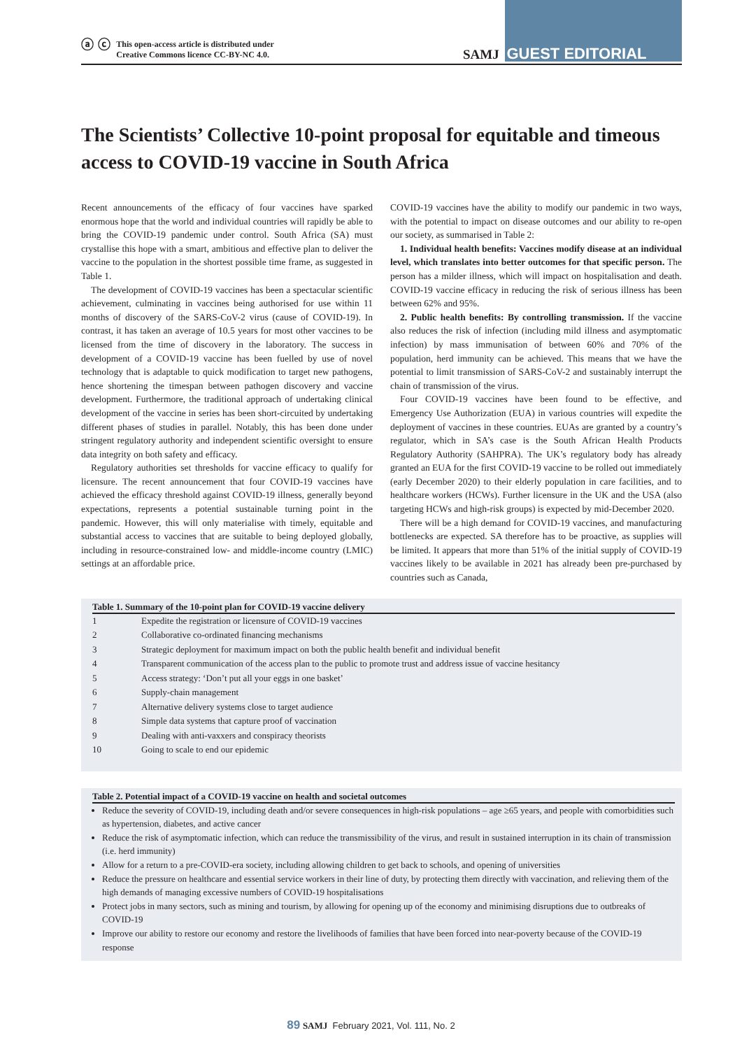ⓐ ⓒ This open-access article is distributed under
Creative Commons licence CC-BY-NC 4.0.
SAMJ GUEST EDITORIAL
The Scientists’ Collective 10-point proposal for equitable and timeous access to COVID-19 vaccine in South Africa
Recent announcements of the efficacy of four vaccines have sparked enormous hope that the world and individual countries will rapidly be able to bring the COVID-19 pandemic under control. South Africa (SA) must crystallise this hope with a smart, ambitious and effective plan to deliver the vaccine to the population in the shortest possible time frame, as suggested in Table 1.
The development of COVID-19 vaccines has been a spectacular scientific achievement, culminating in vaccines being authorised for use within 11 months of discovery of the SARS-CoV-2 virus (cause of COVID-19). In contrast, it has taken an average of 10.5 years for most other vaccines to be licensed from the time of discovery in the laboratory. The success in development of a COVID-19 vaccine has been fuelled by use of novel technology that is adaptable to quick modification to target new pathogens, hence shortening the timespan between pathogen discovery and vaccine development. Furthermore, the traditional approach of undertaking clinical development of the vaccine in series has been short-circuited by undertaking different phases of studies in parallel. Notably, this has been done under stringent regulatory authority and independent scientific oversight to ensure data integrity on both safety and efficacy.
Regulatory authorities set thresholds for vaccine efficacy to qualify for licensure. The recent announcement that four COVID-19 vaccines have achieved the efficacy threshold against COVID-19 illness, generally beyond expectations, represents a potential sustainable turning point in the pandemic. However, this will only materialise with timely, equitable and substantial access to vaccines that are suitable to being deployed globally, including in resource-constrained low- and middle-income country (LMIC) settings at an affordable price.
COVID-19 vaccines have the ability to modify our pandemic in two ways, with the potential to impact on disease outcomes and our ability to re-open our society, as summarised in Table 2:
1. Individual health benefits: Vaccines modify disease at an individual level, which translates into better outcomes for that specific person. The person has a milder illness, which will impact on hospitalisation and death. COVID-19 vaccine efficacy in reducing the risk of serious illness has been between 62% and 95%.
2. Public health benefits: By controlling transmission. If the vaccine also reduces the risk of infection (including mild illness and asymptomatic infection) by mass immunisation of between 60% and 70% of the population, herd immunity can be achieved. This means that we have the potential to limit transmission of SARS-CoV-2 and sustainably interrupt the chain of transmission of the virus.
Four COVID-19 vaccines have been found to be effective, and Emergency Use Authorization (EUA) in various countries will expedite the deployment of vaccines in these countries. EUAs are granted by a country’s regulator, which in SA’s case is the South African Health Products Regulatory Authority (SAHPRA). The UK’s regulatory body has already granted an EUA for the first COVID-19 vaccine to be rolled out immediately (early December 2020) to their elderly population in care facilities, and to healthcare workers (HCWs). Further licensure in the UK and the USA (also targeting HCWs and high-risk groups) is expected by mid-December 2020.
There will be a high demand for COVID-19 vaccines, and manufacturing bottlenecks are expected. SA therefore has to be proactive, as supplies will be limited. It appears that more than 51% of the initial supply of COVID-19 vaccines likely to be available in 2021 has already been pre-purchased by countries such as Canada,
Table 1. Summary of the 10-point plan for COVID-19 vaccine delivery
| 1 | Expedite the registration or licensure of COVID-19 vaccines |
| 2 | Collaborative co-ordinated financing mechanisms |
| 3 | Strategic deployment for maximum impact on both the public health benefit and individual benefit |
| 4 | Transparent communication of the access plan to the public to promote trust and address issue of vaccine hesitancy |
| 5 | Access strategy: ‘Don’t put all your eggs in one basket’ |
| 6 | Supply-chain management |
| 7 | Alternative delivery systems close to target audience |
| 8 | Simple data systems that capture proof of vaccination |
| 9 | Dealing with anti-vaxxers and conspiracy theorists |
| 10 | Going to scale to end our epidemic |
Table 2. Potential impact of a COVID-19 vaccine on health and societal outcomes
Reduce the severity of COVID-19, including death and/or severe consequences in high-risk populations – age ≥65 years, and people with comorbidities such as hypertension, diabetes, and active cancer
Reduce the risk of asymptomatic infection, which can reduce the transmissibility of the virus, and result in sustained interruption in its chain of transmission (i.e. herd immunity)
Allow for a return to a pre-COVID-era society, including allowing children to get back to schools, and opening of universities
Reduce the pressure on healthcare and essential service workers in their line of duty, by protecting them directly with vaccination, and relieving them of the high demands of managing excessive numbers of COVID-19 hospitalisations
Protect jobs in many sectors, such as mining and tourism, by allowing for opening up of the economy and minimising disruptions due to outbreaks of COVID-19
Improve our ability to restore our economy and restore the livelihoods of families that have been forced into near-poverty because of the COVID-19 response
89 SAMJ February 2021, Vol. 111, No. 2